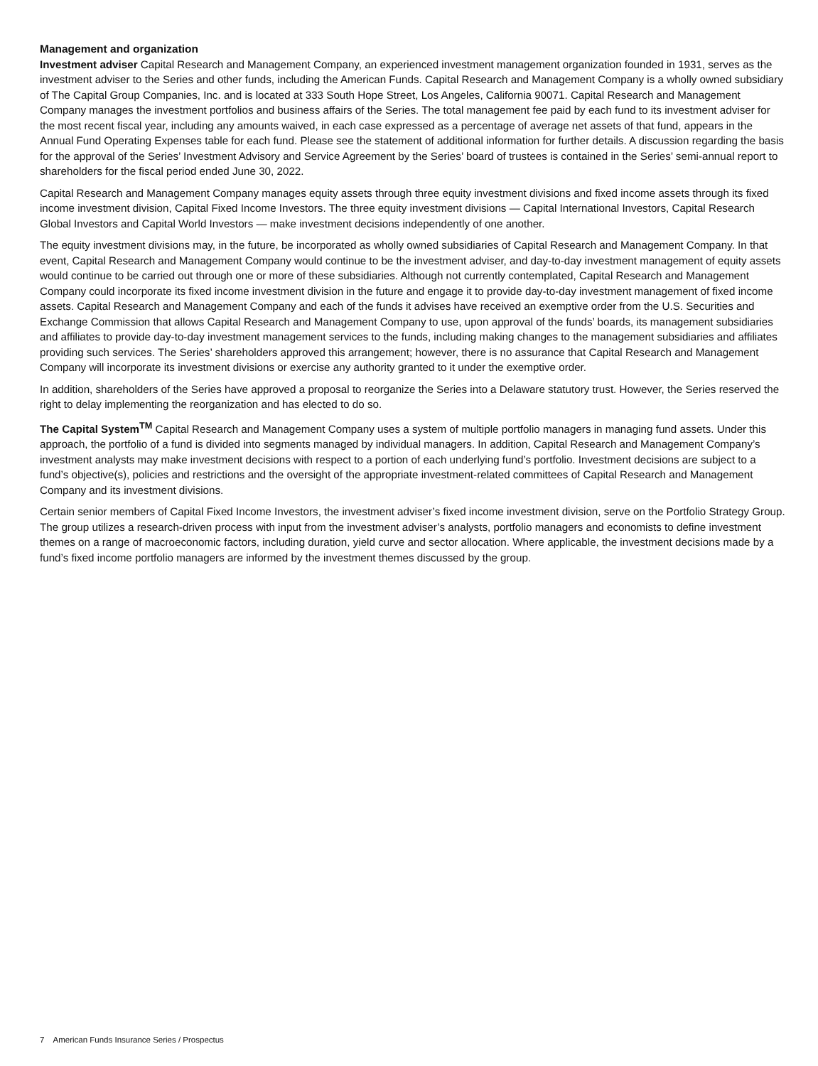Management and organization
Investment adviser Capital Research and Management Company, an experienced investment management organization founded in 1931, serves as the investment adviser to the Series and other funds, including the American Funds. Capital Research and Management Company is a wholly owned subsidiary of The Capital Group Companies, Inc. and is located at 333 South Hope Street, Los Angeles, California 90071. Capital Research and Management Company manages the investment portfolios and business affairs of the Series. The total management fee paid by each fund to its investment adviser for the most recent fiscal year, including any amounts waived, in each case expressed as a percentage of average net assets of that fund, appears in the Annual Fund Operating Expenses table for each fund. Please see the statement of additional information for further details. A discussion regarding the basis for the approval of the Series’ Investment Advisory and Service Agreement by the Series’ board of trustees is contained in the Series’ semi-annual report to shareholders for the fiscal period ended June 30, 2022.
Capital Research and Management Company manages equity assets through three equity investment divisions and fixed income assets through its fixed income investment division, Capital Fixed Income Investors. The three equity investment divisions — Capital International Investors, Capital Research Global Investors and Capital World Investors — make investment decisions independently of one another.
The equity investment divisions may, in the future, be incorporated as wholly owned subsidiaries of Capital Research and Management Company. In that event, Capital Research and Management Company would continue to be the investment adviser, and day-to-day investment management of equity assets would continue to be carried out through one or more of these subsidiaries. Although not currently contemplated, Capital Research and Management Company could incorporate its fixed income investment division in the future and engage it to provide day-to-day investment management of fixed income assets. Capital Research and Management Company and each of the funds it advises have received an exemptive order from the U.S. Securities and Exchange Commission that allows Capital Research and Management Company to use, upon approval of the funds’ boards, its management subsidiaries and affiliates to provide day-to-day investment management services to the funds, including making changes to the management subsidiaries and affiliates providing such services. The Series’ shareholders approved this arrangement; however, there is no assurance that Capital Research and Management Company will incorporate its investment divisions or exercise any authority granted to it under the exemptive order.
In addition, shareholders of the Series have approved a proposal to reorganize the Series into a Delaware statutory trust. However, the Series reserved the right to delay implementing the reorganization and has elected to do so.
The Capital System<sup>TM</sup> Capital Research and Management Company uses a system of multiple portfolio managers in managing fund assets. Under this approach, the portfolio of a fund is divided into segments managed by individual managers. In addition, Capital Research and Management Company’s investment analysts may make investment decisions with respect to a portion of each underlying fund’s portfolio. Investment decisions are subject to a fund’s objective(s), policies and restrictions and the oversight of the appropriate investment-related committees of Capital Research and Management Company and its investment divisions.
Certain senior members of Capital Fixed Income Investors, the investment adviser’s fixed income investment division, serve on the Portfolio Strategy Group. The group utilizes a research-driven process with input from the investment adviser’s analysts, portfolio managers and economists to define investment themes on a range of macroeconomic factors, including duration, yield curve and sector allocation. Where applicable, the investment decisions made by a fund’s fixed income portfolio managers are informed by the investment themes discussed by the group.
7 American Funds Insurance Series / Prospectus